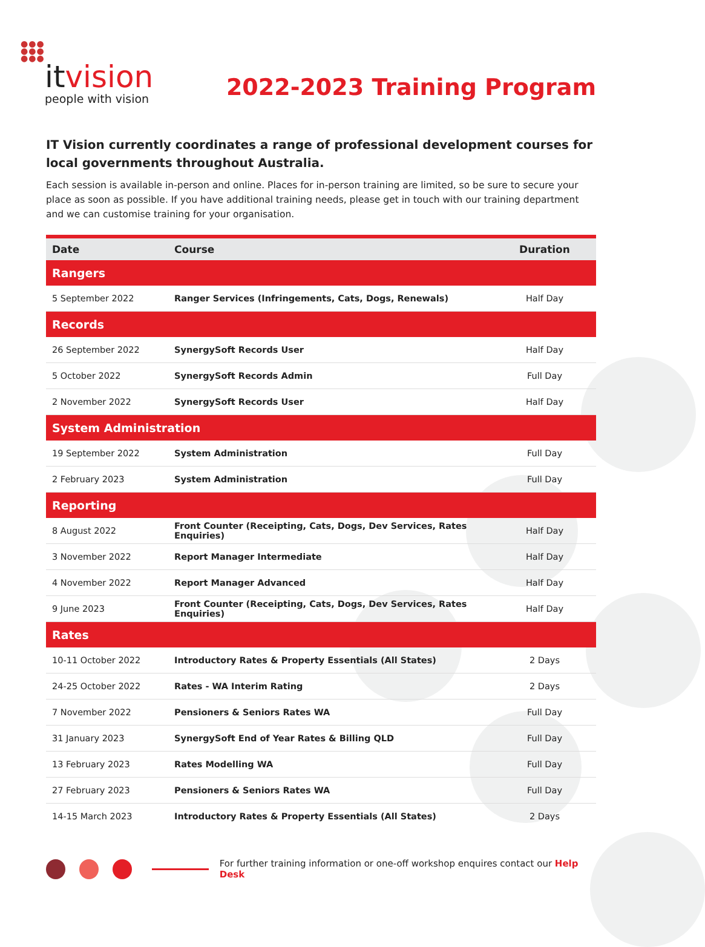●●●
●●●
●●●
itvision
people with vision
2022-2023 Training Program
IT Vision currently coordinates a range of professional development courses for local governments throughout Australia.
Each session is available in-person and online. Places for in-person training are limited, so be sure to secure your place as soon as possible. If you have additional training needs, please get in touch with our training department and we can customise training for your organisation.
| Date | Course | Duration |
| --- | --- | --- |
| Rangers | | |
| 5 September 2022 | Ranger Services (Infringements, Cats, Dogs, Renewals) | Half Day |
| Records | | |
| 26 September 2022 | SynergySoft Records User | Half Day |
| 5 October 2022 | SynergySoft Records Admin | Full Day |
| 2 November 2022 | SynergySoft Records User | Half Day |
| System Administration | | |
| 19 September 2022 | System Administration | Full Day |
| 2 February 2023 | System Administration | Full Day |
| Reporting | | |
| 8 August 2022 | Front Counter (Receipting, Cats, Dogs, Dev Services, Rates Enquiries) | Half Day |
| 3 November 2022 | Report Manager Intermediate | Half Day |
| 4 November 2022 | Report Manager Advanced | Half Day |
| 9 June 2023 | Front Counter (Receipting, Cats, Dogs, Dev Services, Rates Enquiries) | Half Day |
| Rates | | |
| 10-11 October 2022 | Introductory Rates & Property Essentials (All States) | 2 Days |
| 24-25 October 2022 | Rates - WA Interim Rating | 2 Days |
| 7 November 2022 | Pensioners & Seniors Rates WA | Full Day |
| 31 January 2023 | SynergySoft End of Year Rates & Billing QLD | Full Day |
| 13 February 2023 | Rates Modelling WA | Full Day |
| 27 February 2023 | Pensioners & Seniors Rates WA | Full Day |
| 14-15 March 2023 | Introductory Rates & Property Essentials (All States) | 2 Days |
For further training information or one-off workshop enquires contact our Help Desk